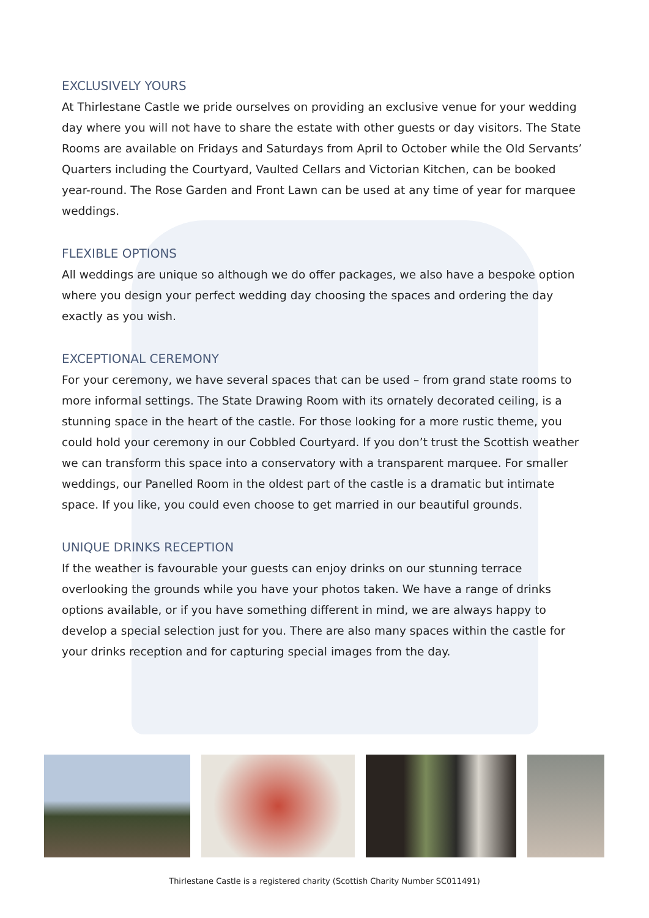EXCLUSIVELY YOURS
At Thirlestane Castle we pride ourselves on providing an exclusive venue for your wedding day where you will not have to share the estate with other guests or day visitors. The State Rooms are available on Fridays and Saturdays from April to October while the Old Servants’ Quarters including the Courtyard, Vaulted Cellars and Victorian Kitchen, can be booked year-round. The Rose Garden and Front Lawn can be used at any time of year for marquee weddings.
FLEXIBLE OPTIONS
All weddings are unique so although we do offer packages, we also have a bespoke option where you design your perfect wedding day choosing the spaces and ordering the day exactly as you wish.
EXCEPTIONAL CEREMONY
For your ceremony, we have several spaces that can be used – from grand state rooms to more informal settings. The State Drawing Room with its ornately decorated ceiling, is a stunning space in the heart of the castle. For those looking for a more rustic theme, you could hold your ceremony in our Cobbled Courtyard. If you don’t trust the Scottish weather we can transform this space into a conservatory with a transparent marquee. For smaller weddings, our Panelled Room in the oldest part of the castle is a dramatic but intimate space. If you like, you could even choose to get married in our beautiful grounds.
UNIQUE DRINKS RECEPTION
If the weather is favourable your guests can enjoy drinks on our stunning terrace overlooking the grounds while you have your photos taken. We have a range of drinks options available, or if you have something different in mind, we are always happy to develop a special selection just for you. There are also many spaces within the castle for your drinks reception and for capturing special images from the day.
Thirlestane Castle is a registered charity (Scottish Charity Number SC011491)